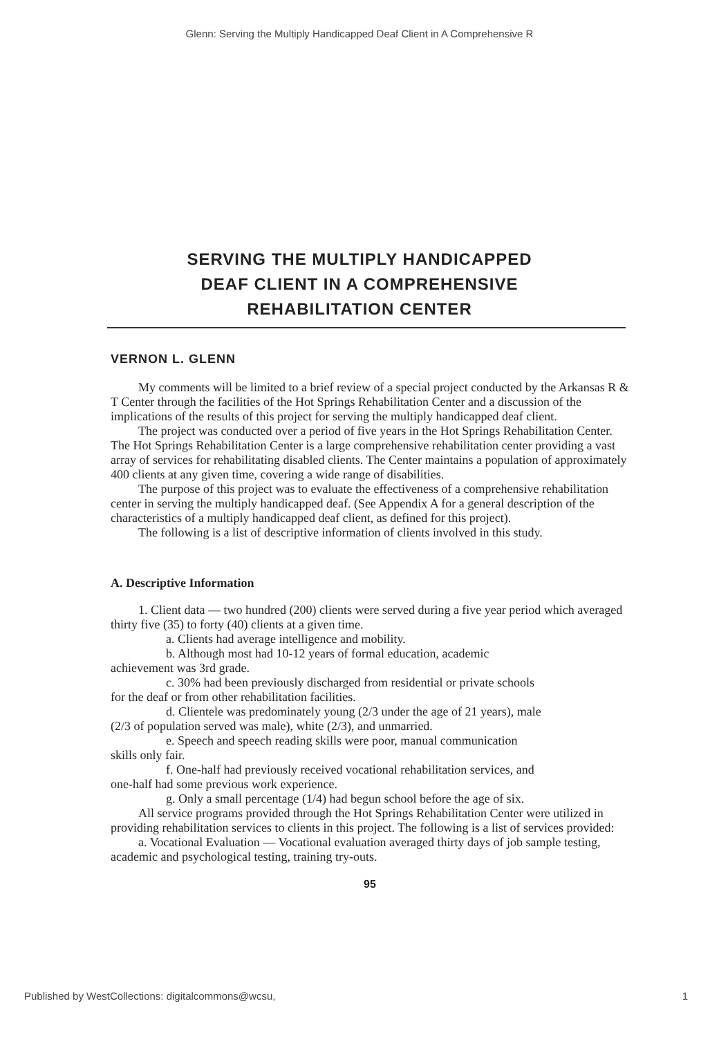Glenn: Serving the Multiply Handicapped Deaf Client in A Comprehensive R
SERVING THE MULTIPLY HANDICAPPED
DEAF CLIENT IN A COMPREHENSIVE
REHABILITATION CENTER
VERNON L. GLENN
My comments will be limited to a brief review of a special project conducted by the Arkansas R & T Center through the facilities of the Hot Springs Rehabilitation Center and a discussion of the implications of the results of this project for serving the multiply handicapped deaf client.
The project was conducted over a period of five years in the Hot Springs Rehabilitation Center. The Hot Springs Rehabilitation Center is a large comprehensive rehabilitation center providing a vast array of services for rehabilitating disabled clients. The Center maintains a population of approximately 400 clients at any given time, covering a wide range of disabilities.
The purpose of this project was to evaluate the effectiveness of a comprehensive rehabilitation center in serving the multiply handicapped deaf. (See Appendix A for a general description of the characteristics of a multiply handicapped deaf client, as defined for this project).
The following is a list of descriptive information of clients involved in this study.
A. Descriptive Information
1. Client data — two hundred (200) clients were served during a five year period which averaged thirty five (35) to forty (40) clients at a given time.
a. Clients had average intelligence and mobility.
b. Although most had 10-12 years of formal education, academic
achievement was 3rd grade.
c. 30% had been previously discharged from residential or private schools
for the deaf or from other rehabilitation facilities.
d. Clientele was predominately young (2/3 under the age of 21 years), male
(2/3 of population served was male), white (2/3), and unmarried.
e. Speech and speech reading skills were poor, manual communication
skills only fair.
f. One-half had previously received vocational rehabilitation services, and
one-half had some previous work experience.
g. Only a small percentage (1/4) had begun school before the age of six.
All service programs provided through the Hot Springs Rehabilitation Center were utilized in providing rehabilitation services to clients in this project. The following is a list of services provided:
a. Vocational Evaluation — Vocational evaluation averaged thirty days of job sample testing, academic and psychological testing, training try-outs.
95
Published by WestCollections: digitalcommons@wcsu, 1